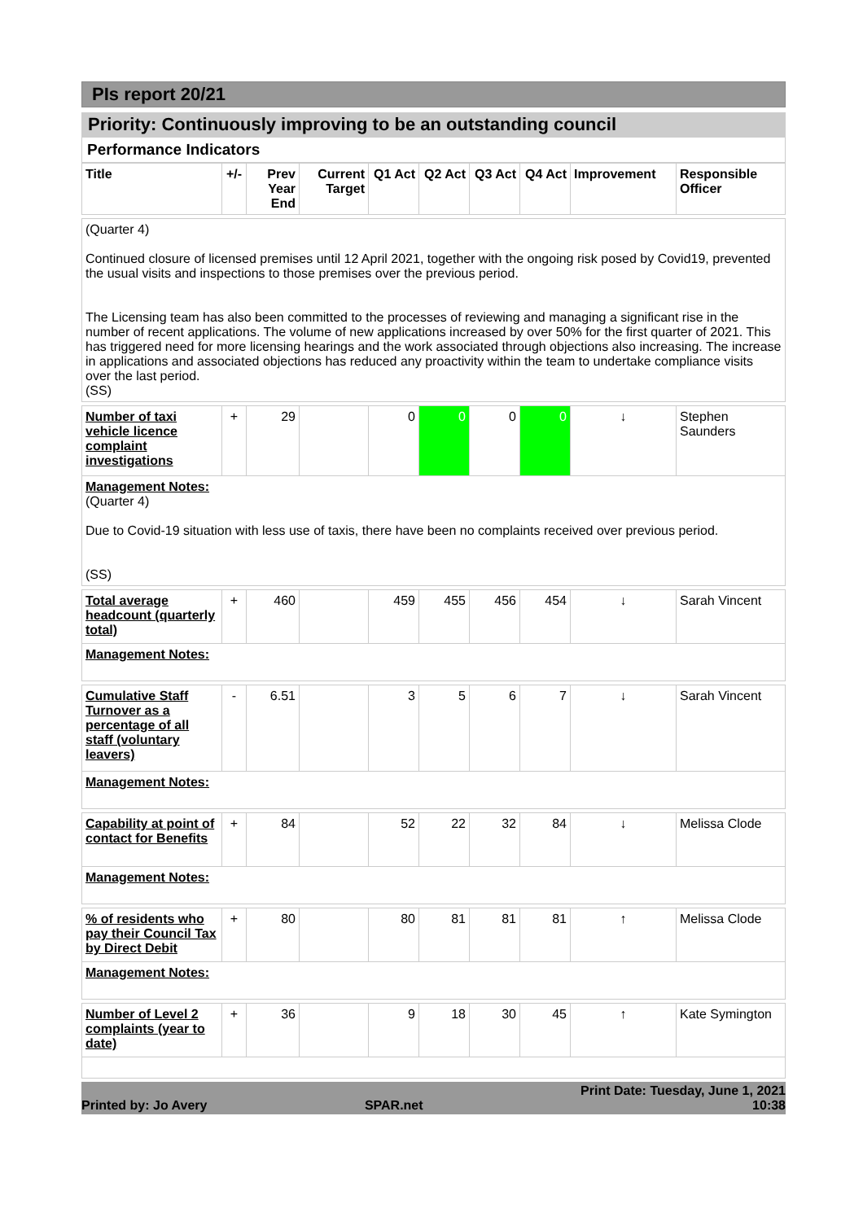PIs report 20/21
Priority: Continuously improving to be an outstanding council
Performance Indicators
| Title | +/- | Prev Year End | Current Target | Q1 Act | Q2 Act | Q3 Act | Q4 Act | Improvement | Responsible Officer |
| --- | --- | --- | --- | --- | --- | --- | --- | --- | --- |
| (Quarter 4) Continued closure of licensed premises until 12 April 2021, together with the ongoing risk posed by Covid19, prevented the usual visits and inspections to those premises over the previous period. The Licensing team has also been committed to the processes of reviewing and managing a significant rise in the number of recent applications. The volume of new applications increased by over 50% for the first quarter of 2021. This has triggered need for more licensing hearings and the work associated through objections also increasing. The increase in applications and associated objections has reduced any proactivity within the team to undertake compliance visits over the last period. (SS) | | | | | | | | | |
| Number of taxi vehicle licence complaint investigations | + | 29 | | 0 | 0 | 0 | 0 | ↓ | Stephen Saunders |
| Management Notes: (Quarter 4) Due to Covid-19 situation with less use of taxis, there have been no complaints received over previous period. (SS) | | | | | | | | | |
| Total average headcount (quarterly total) | + | 460 | | 459 | 455 | 456 | 454 | ↓ | Sarah Vincent |
| Management Notes: | | | | | | | | | |
| Cumulative Staff Turnover as a percentage of all staff (voluntary leavers) | - | 6.51 | | 3 | 5 | 6 | 7 | ↓ | Sarah Vincent |
| Management Notes: | | | | | | | | | |
| Capability at point of contact for Benefits | + | 84 | | 52 | 22 | 32 | 84 | ↓ | Melissa Clode |
| Management Notes: | | | | | | | | | |
| % of residents who pay their Council Tax by Direct Debit | + | 80 | | 80 | 81 | 81 | 81 | ↑ | Melissa Clode |
| Management Notes: | | | | | | | | | |
| Number of Level 2 complaints (year to date) | + | 36 | | 9 | 18 | 30 | 45 | ↑ | Kate Symington |
Printed by: Jo Avery SPAR.net Print Date: Tuesday, June 1, 2021
10:38